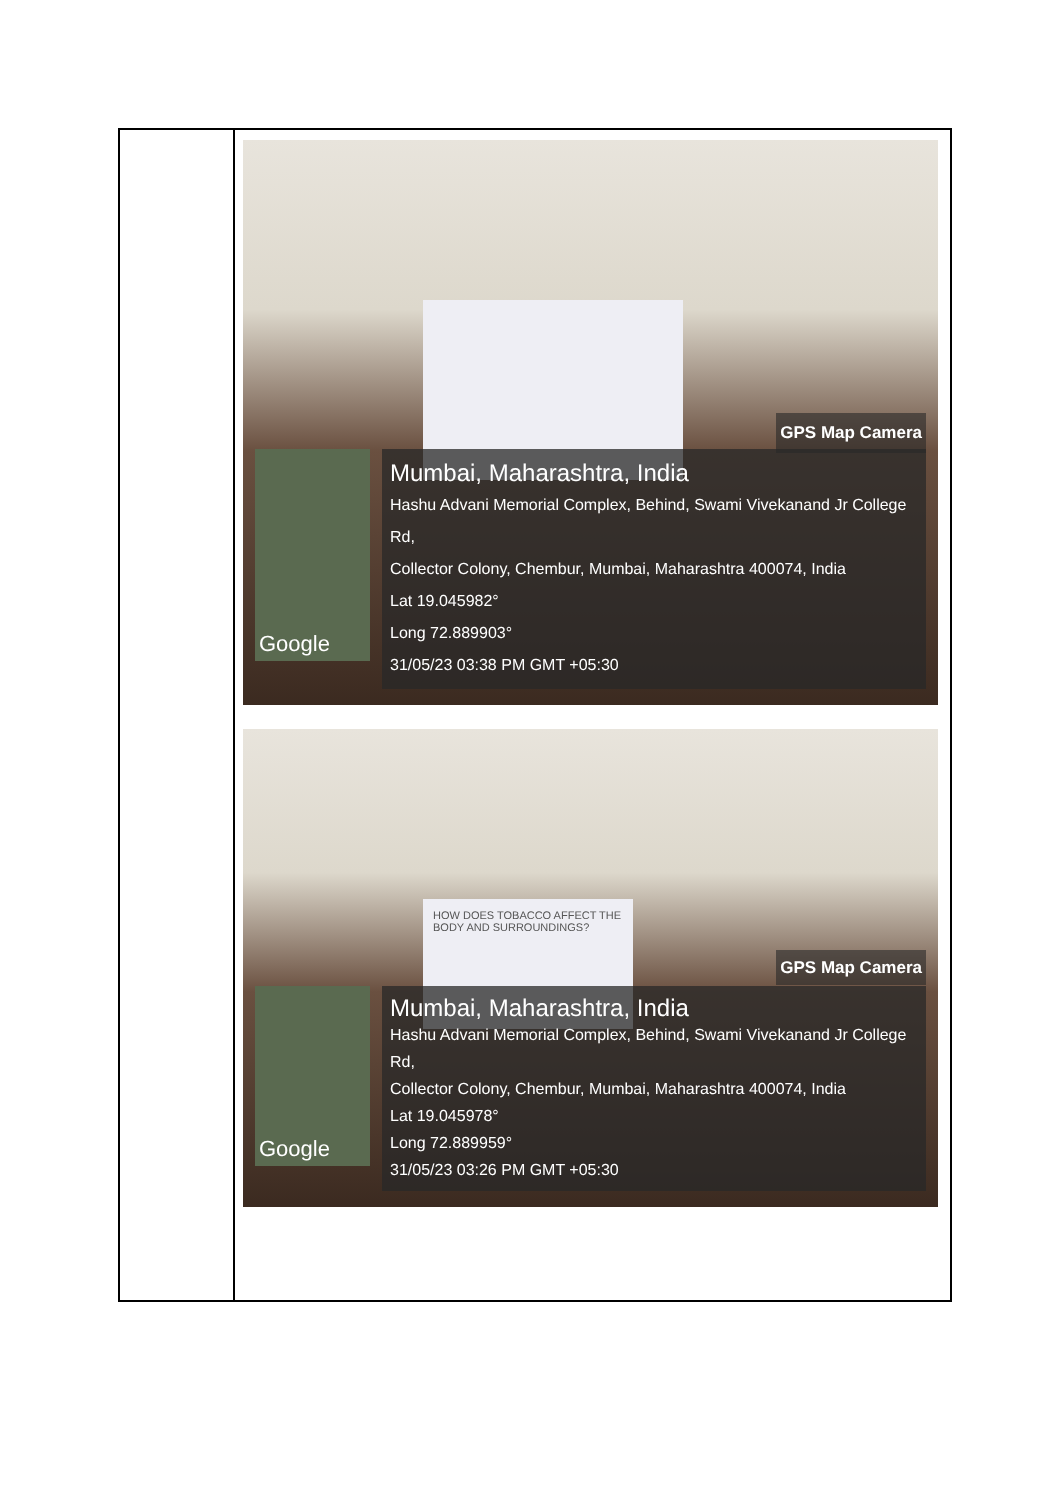| | Google GPS Map Camera Mumbai, Maharashtra, India Hashu Advani Memorial Complex, Behind, Swami Vivekanand Jr College Rd, Collector Colony, Chembur, Mumbai, Maharashtra 400074, India Lat 19.045982° Long 72.889903° 31/05/23 03:38 PM GMT +05:30 HOW DOES TOBACCO AFFECT THE BODY AND SURROUNDINGS? Google GPS Map Camera Mumbai, Maharashtra, India Hashu Advani Memorial Complex, Behind, Swami Vivekanand Jr College Rd, Collector Colony, Chembur, Mumbai, Maharashtra 400074, India Lat 19.045978° Long 72.889959° 31/05/23 03:26 PM GMT +05:30 |